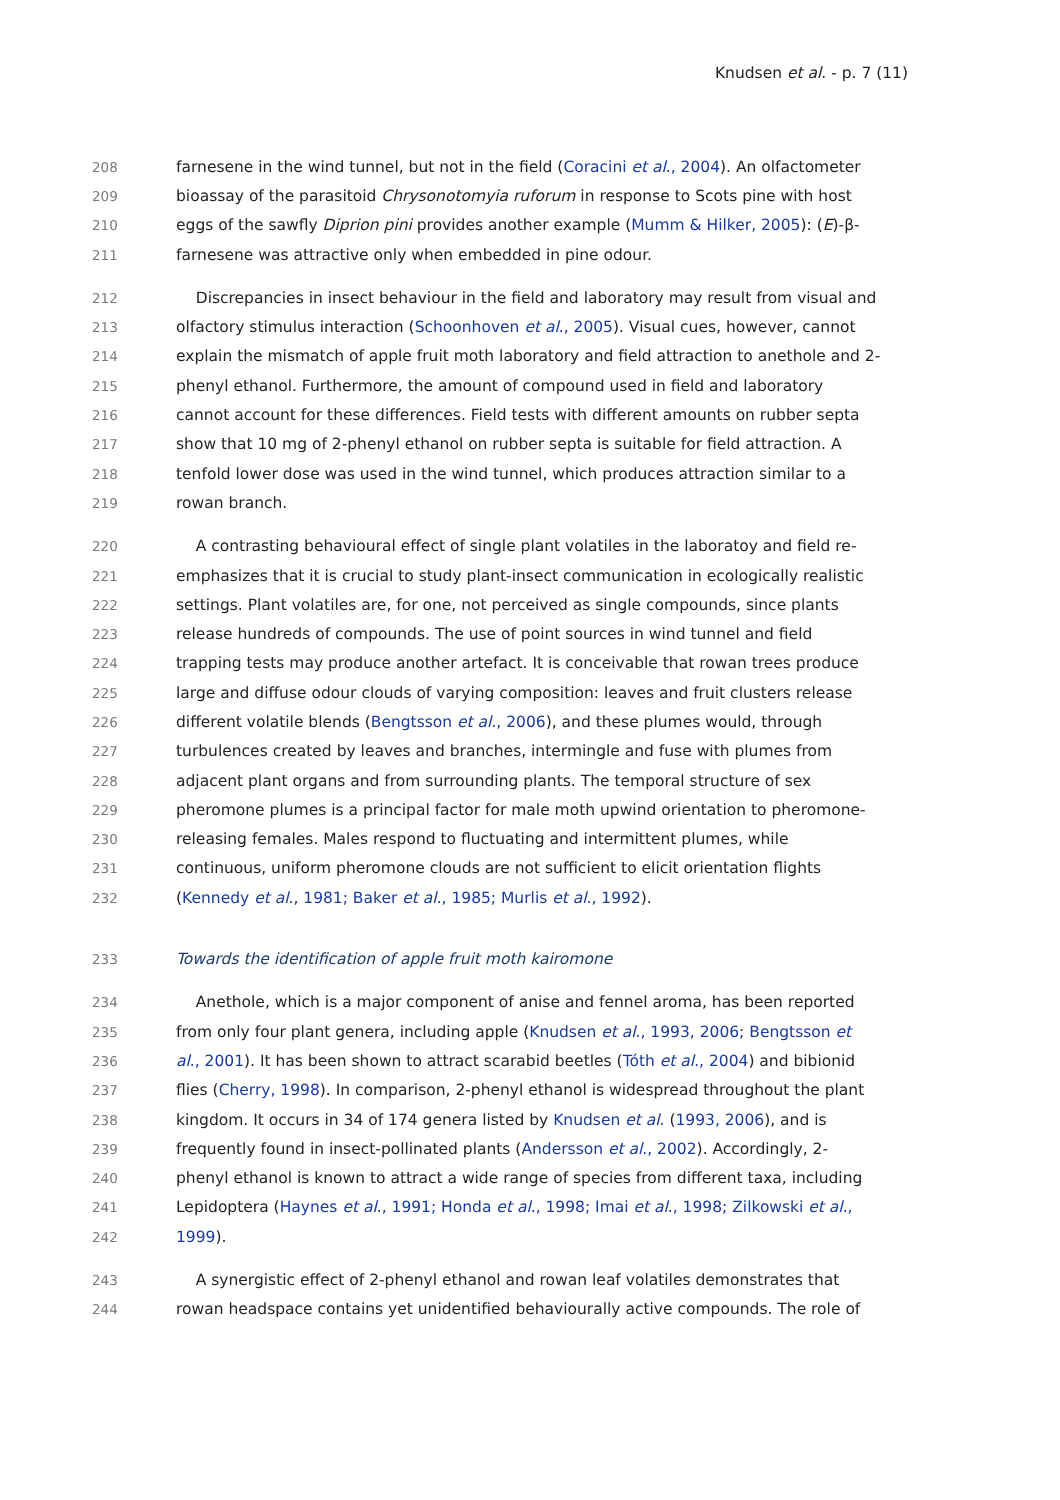Knudsen et al. - p. 7 (11)
208 farnesene in the wind tunnel, but not in the field (Coracini et al., 2004). An olfactometer
209 bioassay of the parasitoid Chrysonotomyia ruforum in response to Scots pine with host
210 eggs of the sawfly Diprion pini provides another example (Mumm & Hilker, 2005): (E)-β-
211 farnesene was attractive only when embedded in pine odour.
212 Discrepancies in insect behaviour in the field and laboratory may result from visual and
213 olfactory stimulus interaction (Schoonhoven et al., 2005). Visual cues, however, cannot
214 explain the mismatch of apple fruit moth laboratory and field attraction to anethole and 2-
215 phenyl ethanol. Furthermore, the amount of compound used in field and laboratory
216 cannot account for these differences. Field tests with different amounts on rubber septa
217 show that 10 mg of 2-phenyl ethanol on rubber septa is suitable for field attraction. A
218 tenfold lower dose was used in the wind tunnel, which produces attraction similar to a
219 rowan branch.
220 A contrasting behavioural effect of single plant volatiles in the laboratoy and field re-
221 emphasizes that it is crucial to study plant-insect communication in ecologically realistic
222 settings. Plant volatiles are, for one, not perceived as single compounds, since plants
223 release hundreds of compounds. The use of point sources in wind tunnel and field
224 trapping tests may produce another artefact. It is conceivable that rowan trees produce
225 large and diffuse odour clouds of varying composition: leaves and fruit clusters release
226 different volatile blends (Bengtsson et al., 2006), and these plumes would, through
227 turbulences created by leaves and branches, intermingle and fuse with plumes from
228 adjacent plant organs and from surrounding plants. The temporal structure of sex
229 pheromone plumes is a principal factor for male moth upwind orientation to pheromone-
230 releasing females. Males respond to fluctuating and intermittent plumes, while
231 continuous, uniform pheromone clouds are not sufficient to elicit orientation flights
232 (Kennedy et al., 1981; Baker et al., 1985; Murlis et al., 1992).
233 Towards the identification of apple fruit moth kairomone
234 Anethole, which is a major component of anise and fennel aroma, has been reported
235 from only four plant genera, including apple (Knudsen et al., 1993, 2006; Bengtsson et
236 al., 2001). It has been shown to attract scarabid beetles (Tóth et al., 2004) and bibionid
237 flies (Cherry, 1998). In comparison, 2-phenyl ethanol is widespread throughout the plant
238 kingdom. It occurs in 34 of 174 genera listed by Knudsen et al. (1993, 2006), and is
239 frequently found in insect-pollinated plants (Andersson et al., 2002). Accordingly, 2-
240 phenyl ethanol is known to attract a wide range of species from different taxa, including
241 Lepidoptera (Haynes et al., 1991; Honda et al., 1998; Imai et al., 1998; Zilkowski et al.,
242 1999).
243 A synergistic effect of 2-phenyl ethanol and rowan leaf volatiles demonstrates that
244 rowan headspace contains yet unidentified behaviourally active compounds. The role of